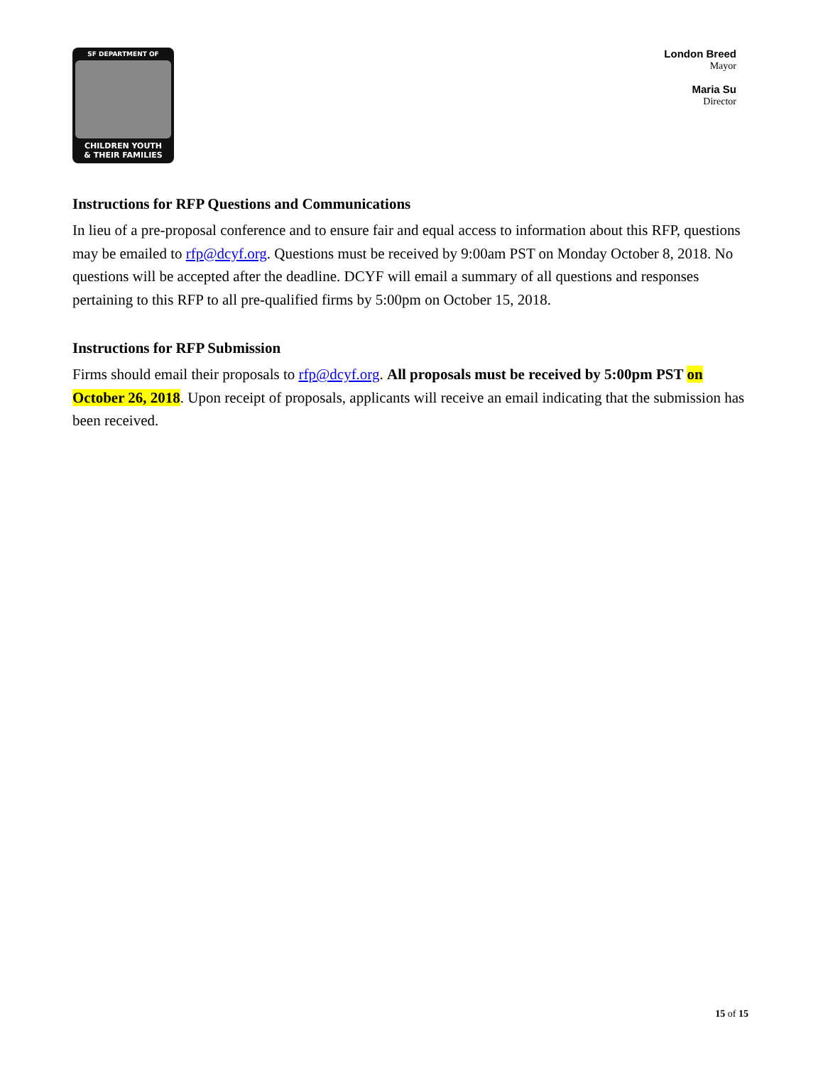SF DEPARTMENT OF
CHILDREN YOUTH
& THEIR FAMILIES
London Breed
Mayor
Maria Su
Director
Instructions for RFP Questions and Communications
In lieu of a pre-proposal conference and to ensure fair and equal access to information about this RFP, questions may be emailed to rfp@dcyf.org. Questions must be received by 9:00am PST on Monday October 8, 2018. No questions will be accepted after the deadline. DCYF will email a summary of all questions and responses pertaining to this RFP to all pre-qualified firms by 5:00pm on October 15, 2018.
Instructions for RFP Submission
Firms should email their proposals to rfp@dcyf.org. All proposals must be received by 5:00pm PST on October 26, 2018. Upon receipt of proposals, applicants will receive an email indicating that the submission has been received.
15 of 15